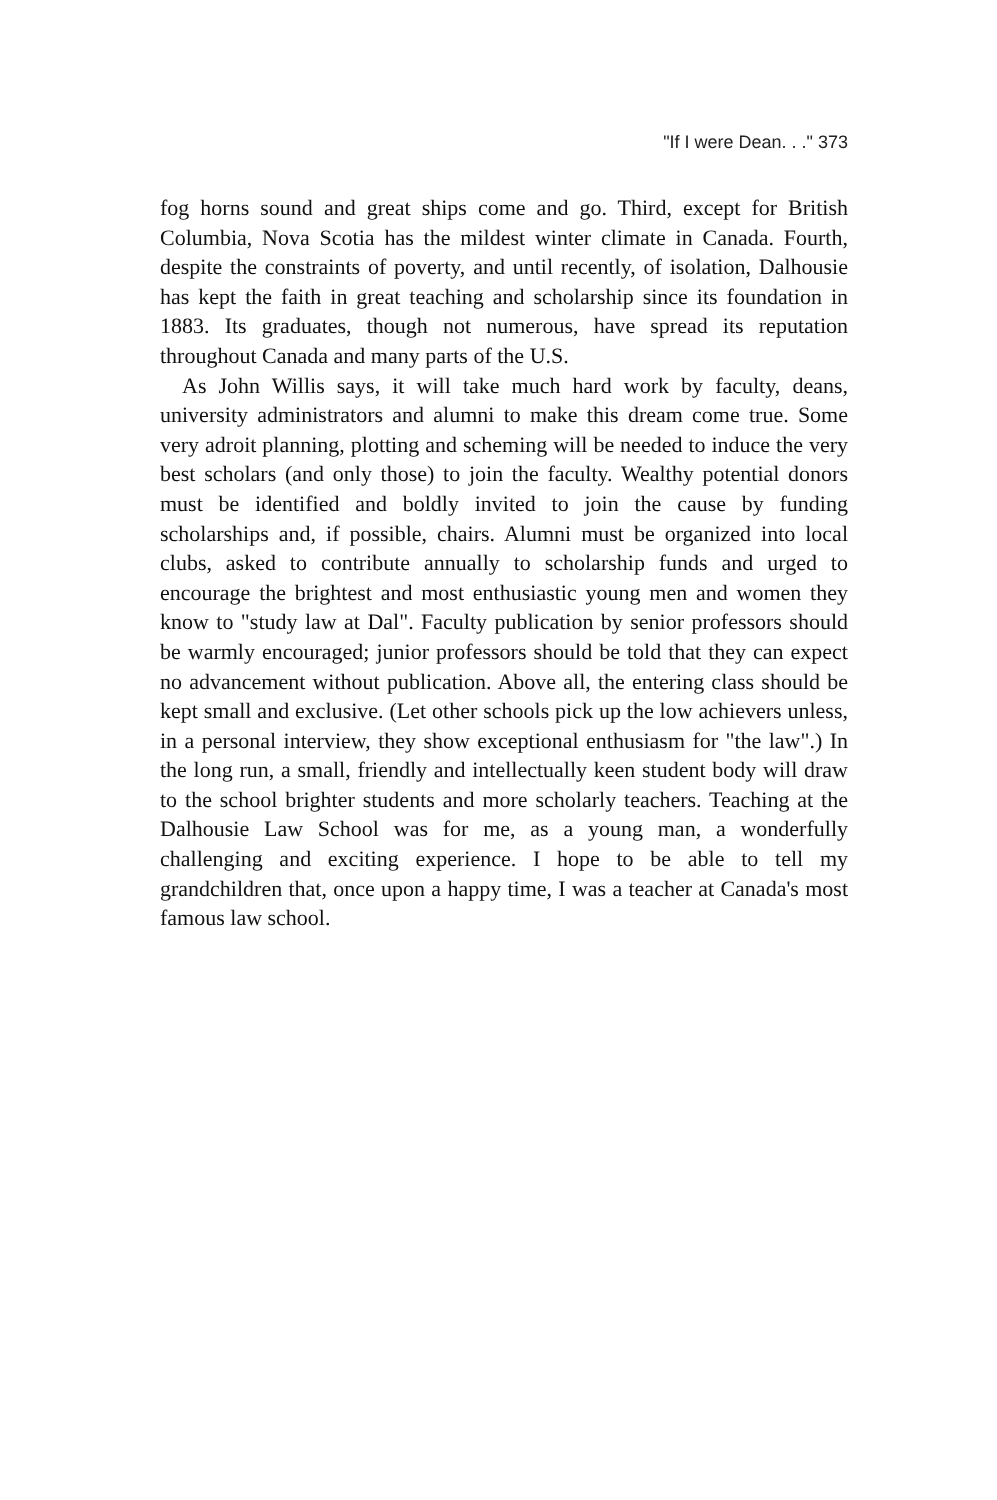"If I were Dean. . ." 373
fog horns sound and great ships come and go. Third, except for British Columbia, Nova Scotia has the mildest winter climate in Canada. Fourth, despite the constraints of poverty, and until recently, of isolation, Dalhousie has kept the faith in great teaching and scholarship since its foundation in 1883. Its graduates, though not numerous, have spread its reputation throughout Canada and many parts of the U.S.
As John Willis says, it will take much hard work by faculty, deans, university administrators and alumni to make this dream come true. Some very adroit planning, plotting and scheming will be needed to induce the very best scholars (and only those) to join the faculty. Wealthy potential donors must be identified and boldly invited to join the cause by funding scholarships and, if possible, chairs. Alumni must be organized into local clubs, asked to contribute annually to scholarship funds and urged to encourage the brightest and most enthusiastic young men and women they know to "study law at Dal". Faculty publication by senior professors should be warmly encouraged; junior professors should be told that they can expect no advancement without publication. Above all, the entering class should be kept small and exclusive. (Let other schools pick up the low achievers unless, in a personal interview, they show exceptional enthusiasm for "the law".) In the long run, a small, friendly and intellectually keen student body will draw to the school brighter students and more scholarly teachers. Teaching at the Dalhousie Law School was for me, as a young man, a wonderfully challenging and exciting experience. I hope to be able to tell my grandchildren that, once upon a happy time, I was a teacher at Canada's most famous law school.